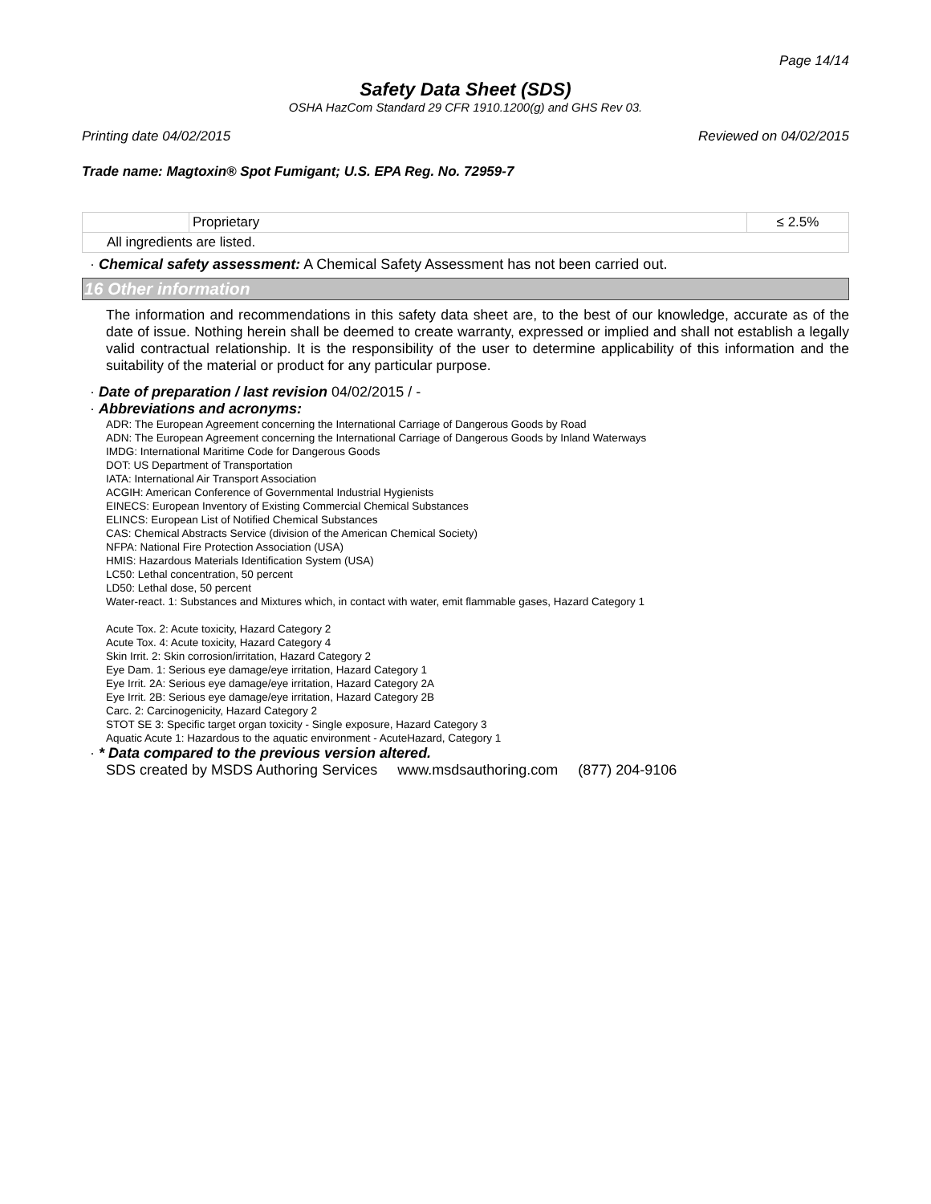Page 14/14
Safety Data Sheet (SDS)
OSHA HazCom Standard 29 CFR 1910.1200(g) and GHS Rev 03.
Printing date 04/02/2015 Reviewed on 04/02/2015
Trade name: Magtoxin® Spot Fumigant; U.S. EPA Reg. No. 72959-7
| | Proprietary | ≤ 2.5% |
| All ingredients are listed. | | |
· Chemical safety assessment: A Chemical Safety Assessment has not been carried out.
16 Other information
The information and recommendations in this safety data sheet are, to the best of our knowledge, accurate as of the date of issue. Nothing herein shall be deemed to create warranty, expressed or implied and shall not establish a legally valid contractual relationship. It is the responsibility of the user to determine applicability of this information and the suitability of the material or product for any particular purpose.
· Date of preparation / last revision 04/02/2015 / -
· Abbreviations and acronyms:
ADR: The European Agreement concerning the International Carriage of Dangerous Goods by Road
ADN: The European Agreement concerning the International Carriage of Dangerous Goods by Inland Waterways
IMDG: International Maritime Code for Dangerous Goods
DOT: US Department of Transportation
IATA: International Air Transport Association
ACGIH: American Conference of Governmental Industrial Hygienists
EINECS: European Inventory of Existing Commercial Chemical Substances
ELINCS: European List of Notified Chemical Substances
CAS: Chemical Abstracts Service (division of the American Chemical Society)
NFPA: National Fire Protection Association (USA)
HMIS: Hazardous Materials Identification System (USA)
LC50: Lethal concentration, 50 percent
LD50: Lethal dose, 50 percent
Water-react. 1: Substances and Mixtures which, in contact with water, emit flammable gases, Hazard Category 1
Acute Tox. 2: Acute toxicity, Hazard Category 2
Acute Tox. 4: Acute toxicity, Hazard Category 4
Skin Irrit. 2: Skin corrosion/irritation, Hazard Category 2
Eye Dam. 1: Serious eye damage/eye irritation, Hazard Category 1
Eye Irrit. 2A: Serious eye damage/eye irritation, Hazard Category 2A
Eye Irrit. 2B: Serious eye damage/eye irritation, Hazard Category 2B
Carc. 2: Carcinogenicity, Hazard Category 2
STOT SE 3: Specific target organ toxicity - Single exposure, Hazard Category 3
Aquatic Acute 1: Hazardous to the aquatic environment - AcuteHazard, Category 1
· * Data compared to the previous version altered.
SDS created by MSDS Authoring Services www.msdsauthoring.com (877) 204-9106